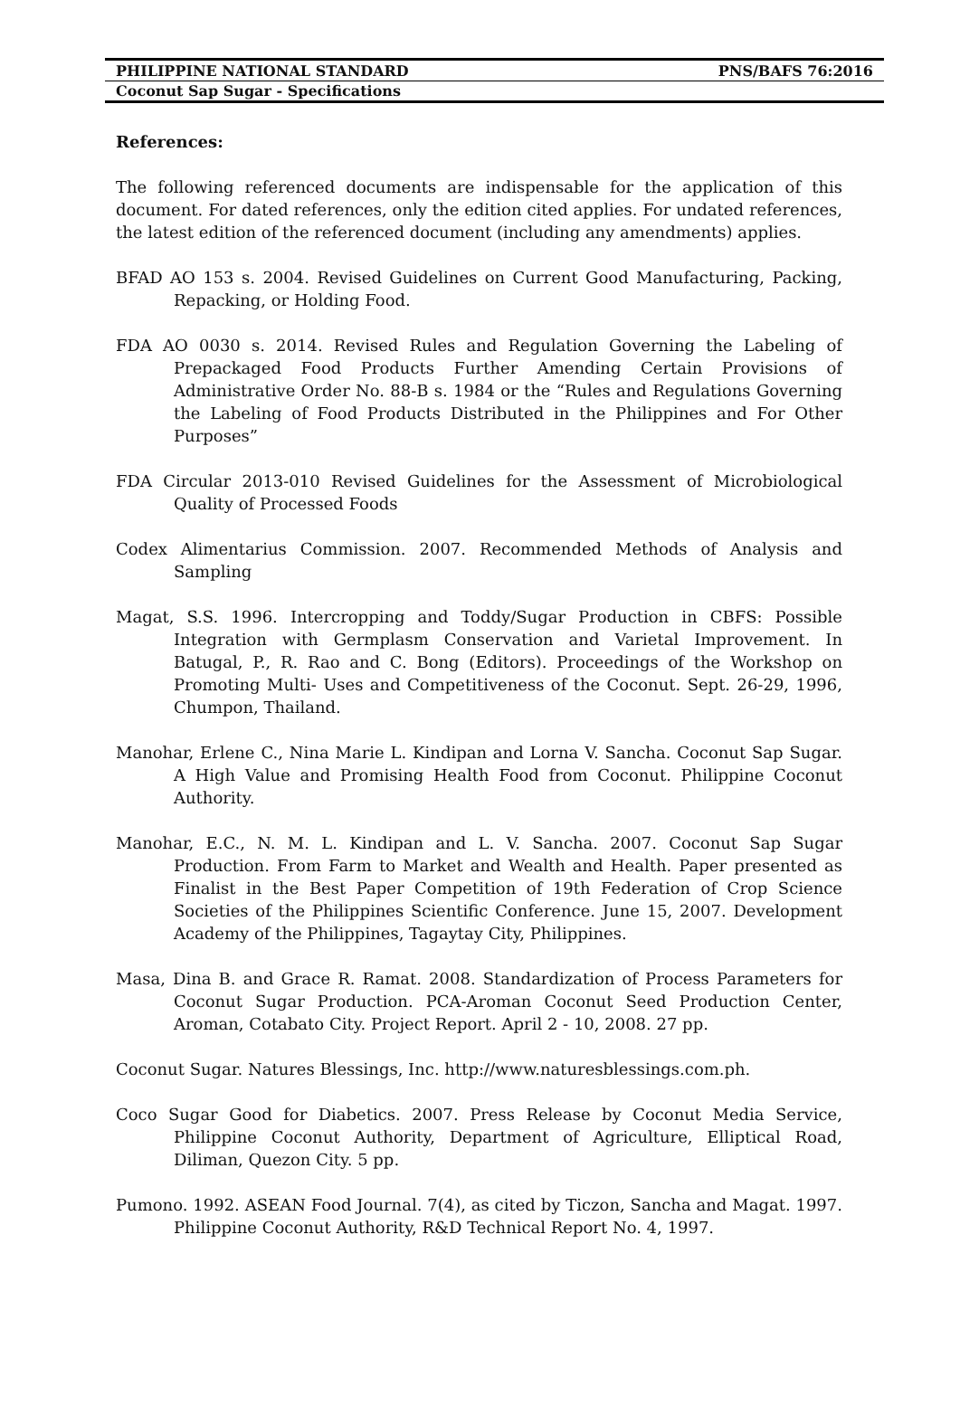PHILIPPINE NATIONAL STANDARD PNS/BAFS 76:2016
Coconut Sap Sugar - Specifications
References:
The following referenced documents are indispensable for the application of this document. For dated references, only the edition cited applies. For undated references, the latest edition of the referenced document (including any amendments) applies.
BFAD AO 153 s. 2004. Revised Guidelines on Current Good Manufacturing, Packing, Repacking, or Holding Food.
FDA AO 0030 s. 2014. Revised Rules and Regulation Governing the Labeling of Prepackaged Food Products Further Amending Certain Provisions of Administrative Order No. 88-B s. 1984 or the “Rules and Regulations Governing the Labeling of Food Products Distributed in the Philippines and For Other Purposes”
FDA Circular 2013-010 Revised Guidelines for the Assessment of Microbiological Quality of Processed Foods
Codex Alimentarius Commission. 2007. Recommended Methods of Analysis and Sampling
Magat, S.S. 1996. Intercropping and Toddy/Sugar Production in CBFS: Possible Integration with Germplasm Conservation and Varietal Improvement. In Batugal, P., R. Rao and C. Bong (Editors). Proceedings of the Workshop on Promoting Multi- Uses and Competitiveness of the Coconut. Sept. 26-29, 1996, Chumpon, Thailand.
Manohar, Erlene C., Nina Marie L. Kindipan and Lorna V. Sancha. Coconut Sap Sugar. A High Value and Promising Health Food from Coconut. Philippine Coconut Authority.
Manohar, E.C., N. M. L. Kindipan and L. V. Sancha. 2007. Coconut Sap Sugar Production. From Farm to Market and Wealth and Health. Paper presented as Finalist in the Best Paper Competition of 19th Federation of Crop Science Societies of the Philippines Scientific Conference. June 15, 2007. Development Academy of the Philippines, Tagaytay City, Philippines.
Masa, Dina B. and Grace R. Ramat. 2008. Standardization of Process Parameters for Coconut Sugar Production. PCA-Aroman Coconut Seed Production Center, Aroman, Cotabato City. Project Report. April 2 - 10, 2008. 27 pp.
Coconut Sugar. Natures Blessings, Inc. http://www.naturesblessings.com.ph.
Coco Sugar Good for Diabetics. 2007. Press Release by Coconut Media Service, Philippine Coconut Authority, Department of Agriculture, Elliptical Road, Diliman, Quezon City. 5 pp.
Pumono. 1992. ASEAN Food Journal. 7(4), as cited by Ticzon, Sancha and Magat. 1997. Philippine Coconut Authority, R&D Technical Report No. 4, 1997.